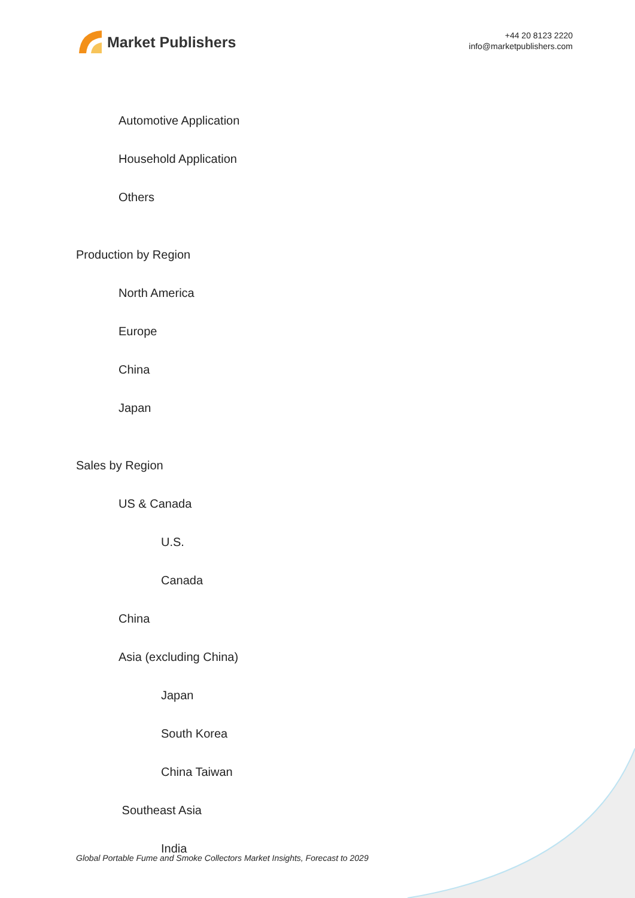Market Publishers
+44 20 8123 2220
info@marketpublishers.com
Automotive Application
Household Application
Others
Production by Region
North America
Europe
China
Japan
Sales by Region
US & Canada
U.S.
Canada
China
Asia (excluding China)
Japan
South Korea
China Taiwan
Southeast Asia
India
Global Portable Fume and Smoke Collectors Market Insights, Forecast to 2029